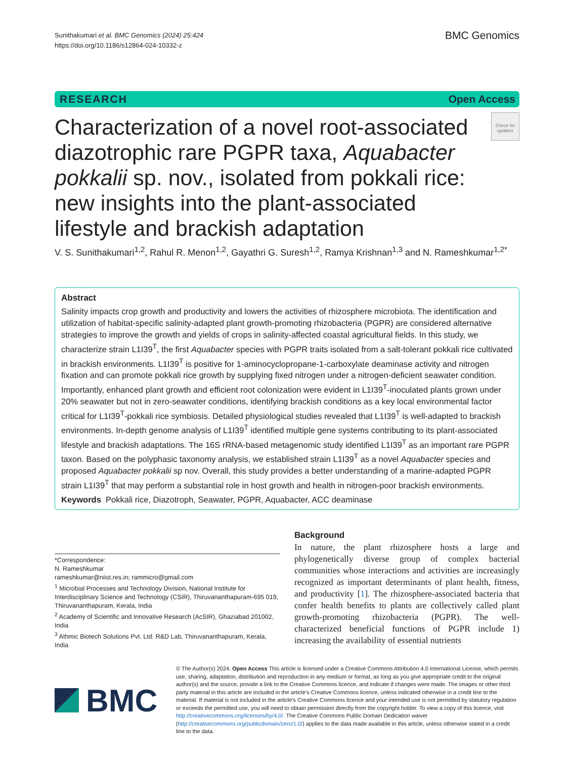Sunithakumari et al. BMC Genomics (2024) 25:424
https://doi.org/10.1186/s12864-024-10332-z
BMC Genomics
RESEARCH Open Access
Characterization of a novel root-associated diazotrophic rare PGPR taxa, Aquabacter pokkalii sp. nov., isolated from pokkali rice: new insights into the plant-associated lifestyle and brackish adaptation
Check for updates
V. S. Sunithakumari<sup>1,2</sup>, Rahul R. Menon<sup>1,2</sup>, Gayathri G. Suresh<sup>1,2</sup>, Ramya Krishnan<sup>1,3</sup> and N. Rameshkumar<sup>1,2*</sup>
Abstract
Salinity impacts crop growth and productivity and lowers the activities of rhizosphere microbiota. The identification and utilization of habitat-specific salinity-adapted plant growth-promoting rhizobacteria (PGPR) are considered alternative strategies to improve the growth and yields of crops in salinity-affected coastal agricultural fields. In this study, we characterize strain L1I39<sup>T</sup>, the first Aquabacter species with PGPR traits isolated from a salt-tolerant pokkali rice cultivated in brackish environments. L1I39<sup>T</sup> is positive for 1-aminocyclopropane-1-carboxylate deaminase activity and nitrogen fixation and can promote pokkali rice growth by supplying fixed nitrogen under a nitrogen-deficient seawater condition. Importantly, enhanced plant growth and efficient root colonization were evident in L1I39<sup>T</sup>-inoculated plants grown under 20% seawater but not in zero-seawater conditions, identifying brackish conditions as a key local environmental factor critical for L1I39<sup>T</sup>-pokkali rice symbiosis. Detailed physiological studies revealed that L1I39<sup>T</sup> is well-adapted to brackish environments. In-depth genome analysis of L1I39<sup>T</sup> identified multiple gene systems contributing to its plant-associated lifestyle and brackish adaptations. The 16S rRNA-based metagenomic study identified L1I39<sup>T</sup> as an important rare PGPR taxon. Based on the polyphasic taxonomy analysis, we established strain L1I39<sup>T</sup> as a novel Aquabacter species and proposed Aquabacter pokkalii sp nov. Overall, this study provides a better understanding of a marine-adapted PGPR strain L1I39<sup>T</sup> that may perform a substantial role in host growth and health in nitrogen-poor brackish environments.
Keywords Pokkali rice, Diazotroph, Seawater, PGPR, Aquabacter, ACC deaminase
*Correspondence:
N. Rameshkumar
rameshkumar@niist.res.in; rammicro@gmail.com
<sup>1</sup> Microbial Processes and Technology Division, National Institute for Interdisciplinary Science and Technology (CSIR), Thiruvananthapuram-695 019, Thiruvananthapuram, Kerala, India
<sup>2</sup> Academy of Scientific and Innovative Research (AcSIR), Ghaziabad 201002, India
<sup>3</sup> Athmic Biotech Solutions Pvt. Ltd. R&D Lab, Thiruvananthapuram, Kerala, India
Background
In nature, the plant rhizosphere hosts a large and phylogenetically diverse group of complex bacterial communities whose interactions and activities are increasingly recognized as important determinants of plant health, fitness, and productivity [1]. The rhizosphere-associated bacteria that confer health benefits to plants are collectively called plant growth-promoting rhizobacteria (PGPR). The well-characterized beneficial functions of PGPR include 1) increasing the availability of essential nutrients
BMC
© The Author(s) 2024. Open Access This article is licensed under a Creative Commons Attribution 4.0 International License, which permits use, sharing, adaptation, distribution and reproduction in any medium or format, as long as you give appropriate credit to the original author(s) and the source, provide a link to the Creative Commons licence, and indicate if changes were made. The images or other third party material in this article are included in the article's Creative Commons licence, unless indicated otherwise in a credit line to the material. If material is not included in the article's Creative Commons licence and your intended use is not permitted by statutory regulation or exceeds the permitted use, you will need to obtain permission directly from the copyright holder. To view a copy of this licence, visit http://creativecommons.org/licenses/by/4.0/. The Creative Commons Public Domain Dedication waiver (http://creativecommons.org/publicdomain/zero/1.0/) applies to the data made available in this article, unless otherwise stated in a credit line to the data.